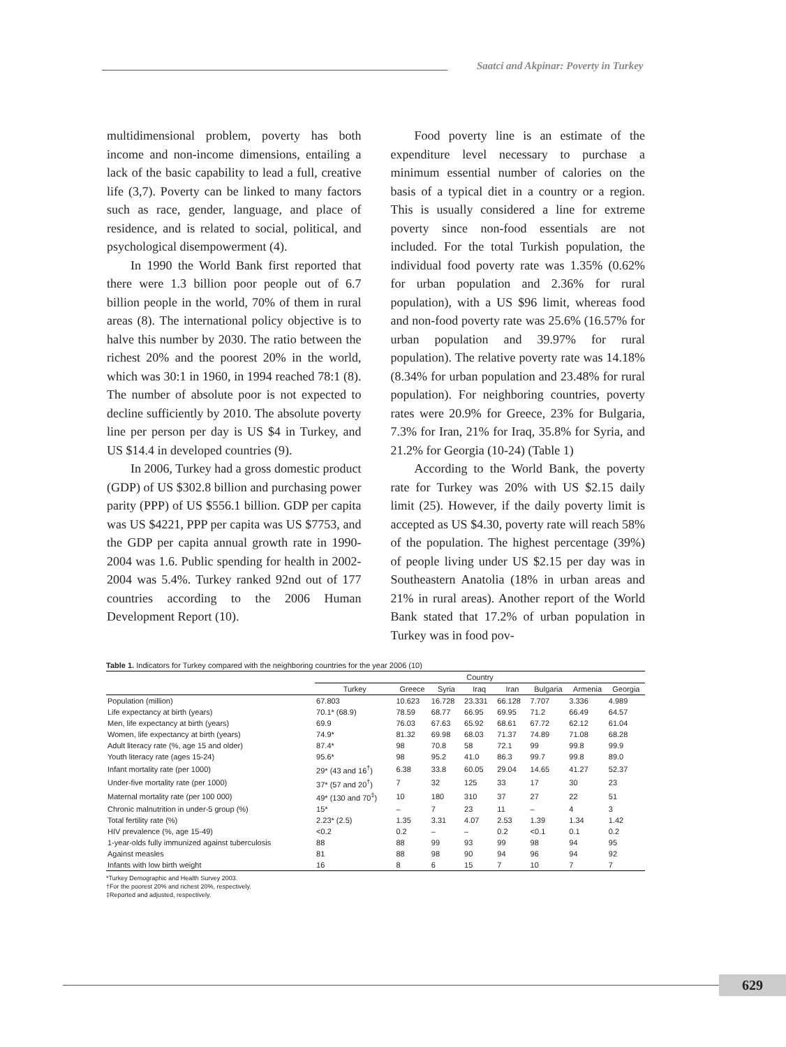Saatci and Akpinar: Poverty in Turkey
multidimensional problem, poverty has both income and non-income dimensions, entailing a lack of the basic capability to lead a full, creative life (3,7). Poverty can be linked to many factors such as race, gender, language, and place of residence, and is related to social, political, and psychological disempowerment (4).
In 1990 the World Bank first reported that there were 1.3 billion poor people out of 6.7 billion people in the world, 70% of them in rural areas (8). The international policy objective is to halve this number by 2030. The ratio between the richest 20% and the poorest 20% in the world, which was 30:1 in 1960, in 1994 reached 78:1 (8). The number of absolute poor is not expected to decline sufficiently by 2010. The absolute poverty line per person per day is US $4 in Turkey, and US $14.4 in developed countries (9).
In 2006, Turkey had a gross domestic product (GDP) of US $302.8 billion and purchasing power parity (PPP) of US $556.1 billion. GDP per capita was US $4221, PPP per capita was US $7753, and the GDP per capita annual growth rate in 1990-2004 was 1.6. Public spending for health in 2002-2004 was 5.4%. Turkey ranked 92nd out of 177 countries according to the 2006 Human Development Report (10).
Food poverty line is an estimate of the expenditure level necessary to purchase a minimum essential number of calories on the basis of a typical diet in a country or a region. This is usually considered a line for extreme poverty since non-food essentials are not included. For the total Turkish population, the individual food poverty rate was 1.35% (0.62% for urban population and 2.36% for rural population), with a US $96 limit, whereas food and non-food poverty rate was 25.6% (16.57% for urban population and 39.97% for rural population). The relative poverty rate was 14.18% (8.34% for urban population and 23.48% for rural population). For neighboring countries, poverty rates were 20.9% for Greece, 23% for Bulgaria, 7.3% for Iran, 21% for Iraq, 35.8% for Syria, and 21.2% for Georgia (10-24) (Table 1)
According to the World Bank, the poverty rate for Turkey was 20% with US $2.15 daily limit (25). However, if the daily poverty limit is accepted as US $4.30, poverty rate will reach 58% of the population. The highest percentage (39%) of people living under US $2.15 per day was in Southeastern Anatolia (18% in urban areas and 21% in rural areas). Another report of the World Bank stated that 17.2% of urban population in Turkey was in food pov-
Table 1. Indicators for Turkey compared with the neighboring countries for the year 2006 (10)
| | Country | | | | | | | |
| --- | --- | --- | --- | --- | --- | --- | --- | --- |
| | Turkey | Greece | Syria | Iraq | Iran | Bulgaria | Armenia | Georgia |
| Population (million) | 67.803 | 10.623 | 16.728 | 23.331 | 66.128 | 7.707 | 3.336 | 4.989 |
| Life expectancy at birth (years) | 70.1* (68.9) | 78.59 | 68.77 | 66.95 | 69.95 | 71.2 | 66.49 | 64.57 |
| Men, life expectancy at birth (years) | 69.9 | 76.03 | 67.63 | 65.92 | 68.61 | 67.72 | 62.12 | 61.04 |
| Women, life expectancy at birth (years) | 74.9* | 81.32 | 69.98 | 68.03 | 71.37 | 74.89 | 71.08 | 68.28 |
| Adult literacy rate (%, age 15 and older) | 87.4* | 98 | 70.8 | 58 | 72.1 | 99 | 99.8 | 99.9 |
| Youth literacy rate (ages 15-24) | 95.6* | 98 | 95.2 | 41.0 | 86.3 | 99.7 | 99.8 | 89.0 |
| Infant mortality rate (per 1000) | 29* (43 and 16<sup>†</sup>) | 6.38 | 33.8 | 60.05 | 29.04 | 14.65 | 41.27 | 52.37 |
| Under-five mortality rate (per 1000) | 37* (57 and 20<sup>†</sup>) | 7 | 32 | 125 | 33 | 17 | 30 | 23 |
| Maternal mortality rate (per 100 000) | 49* (130 and 70<sup>‡</sup>) | 10 | 180 | 310 | 37 | 27 | 22 | 51 |
| Chronic malnutrition in under-5 group (%) | 15* | – | 7 | 23 | 11 | – | 4 | 3 |
| Total fertility rate (%) | 2.23* (2.5) | 1.35 | 3.31 | 4.07 | 2.53 | 1.39 | 1.34 | 1.42 |
| HIV prevalence (%, age 15-49) | <0.2 | 0.2 | – | – | 0.2 | <0.1 | 0.1 | 0.2 |
| 1-year-olds fully immunized against tuberculosis | 88 | 88 | 99 | 93 | 99 | 98 | 94 | 95 |
| Against measles | 81 | 88 | 98 | 90 | 94 | 96 | 94 | 92 |
| Infants with low birth weight | 16 | 8 | 6 | 15 | 7 | 10 | 7 | 7 |
*Turkey Demographic and Health Survey 2003.
†For the poorest 20% and richest 20%, respectively.
‡Reported and adjusted, respectively.
629